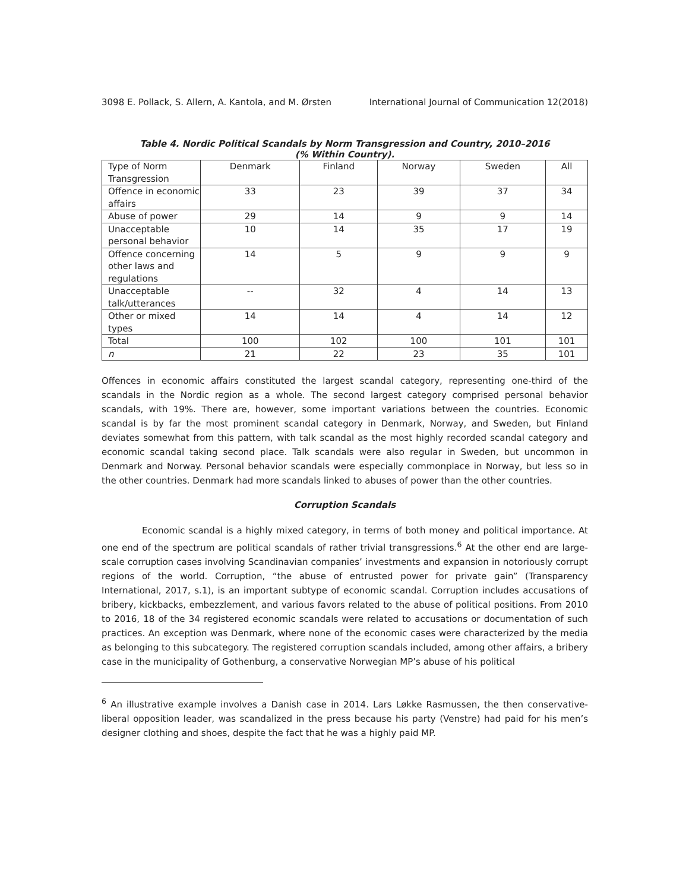3098 E. Pollack, S. Allern, A. Kantola, and M. Ørsten International Journal of Communication 12(2018)
Table 4. Nordic Political Scandals by Norm Transgression and Country, 2010–2016
(% Within Country).
| Type of Norm Transgression | Denmark | Finland | Norway | Sweden | All |
| Offence in economic affairs | 33 | 23 | 39 | 37 | 34 |
| Abuse of power | 29 | 14 | 9 | 9 | 14 |
| Unacceptable personal behavior | 10 | 14 | 35 | 17 | 19 |
| Offence concerning other laws and regulations | 14 | 5 | 9 | 9 | 9 |
| Unacceptable talk/utterances | -- | 32 | 4 | 14 | 13 |
| Other or mixed types | 14 | 14 | 4 | 14 | 12 |
| Total | 100 | 102 | 100 | 101 | 101 |
| n | 21 | 22 | 23 | 35 | 101 |
Offences in economic affairs constituted the largest scandal category, representing one-third of the scandals in the Nordic region as a whole. The second largest category comprised personal behavior scandals, with 19%. There are, however, some important variations between the countries. Economic scandal is by far the most prominent scandal category in Denmark, Norway, and Sweden, but Finland deviates somewhat from this pattern, with talk scandal as the most highly recorded scandal category and economic scandal taking second place. Talk scandals were also regular in Sweden, but uncommon in Denmark and Norway. Personal behavior scandals were especially commonplace in Norway, but less so in the other countries. Denmark had more scandals linked to abuses of power than the other countries.
Corruption Scandals
Economic scandal is a highly mixed category, in terms of both money and political importance. At one end of the spectrum are political scandals of rather trivial transgressions.<sup>6</sup> At the other end are large-scale corruption cases involving Scandinavian companies’ investments and expansion in notoriously corrupt regions of the world. Corruption, “the abuse of entrusted power for private gain” (Transparency International, 2017, s.1), is an important subtype of economic scandal. Corruption includes accusations of bribery, kickbacks, embezzlement, and various favors related to the abuse of political positions. From 2010 to 2016, 18 of the 34 registered economic scandals were related to accusations or documentation of such practices. An exception was Denmark, where none of the economic cases were characterized by the media as belonging to this subcategory. The registered corruption scandals included, among other affairs, a bribery case in the municipality of Gothenburg, a conservative Norwegian MP’s abuse of his political
<sup>6</sup> An illustrative example involves a Danish case in 2014. Lars Løkke Rasmussen, the then conservative-liberal opposition leader, was scandalized in the press because his party (Venstre) had paid for his men’s designer clothing and shoes, despite the fact that he was a highly paid MP.